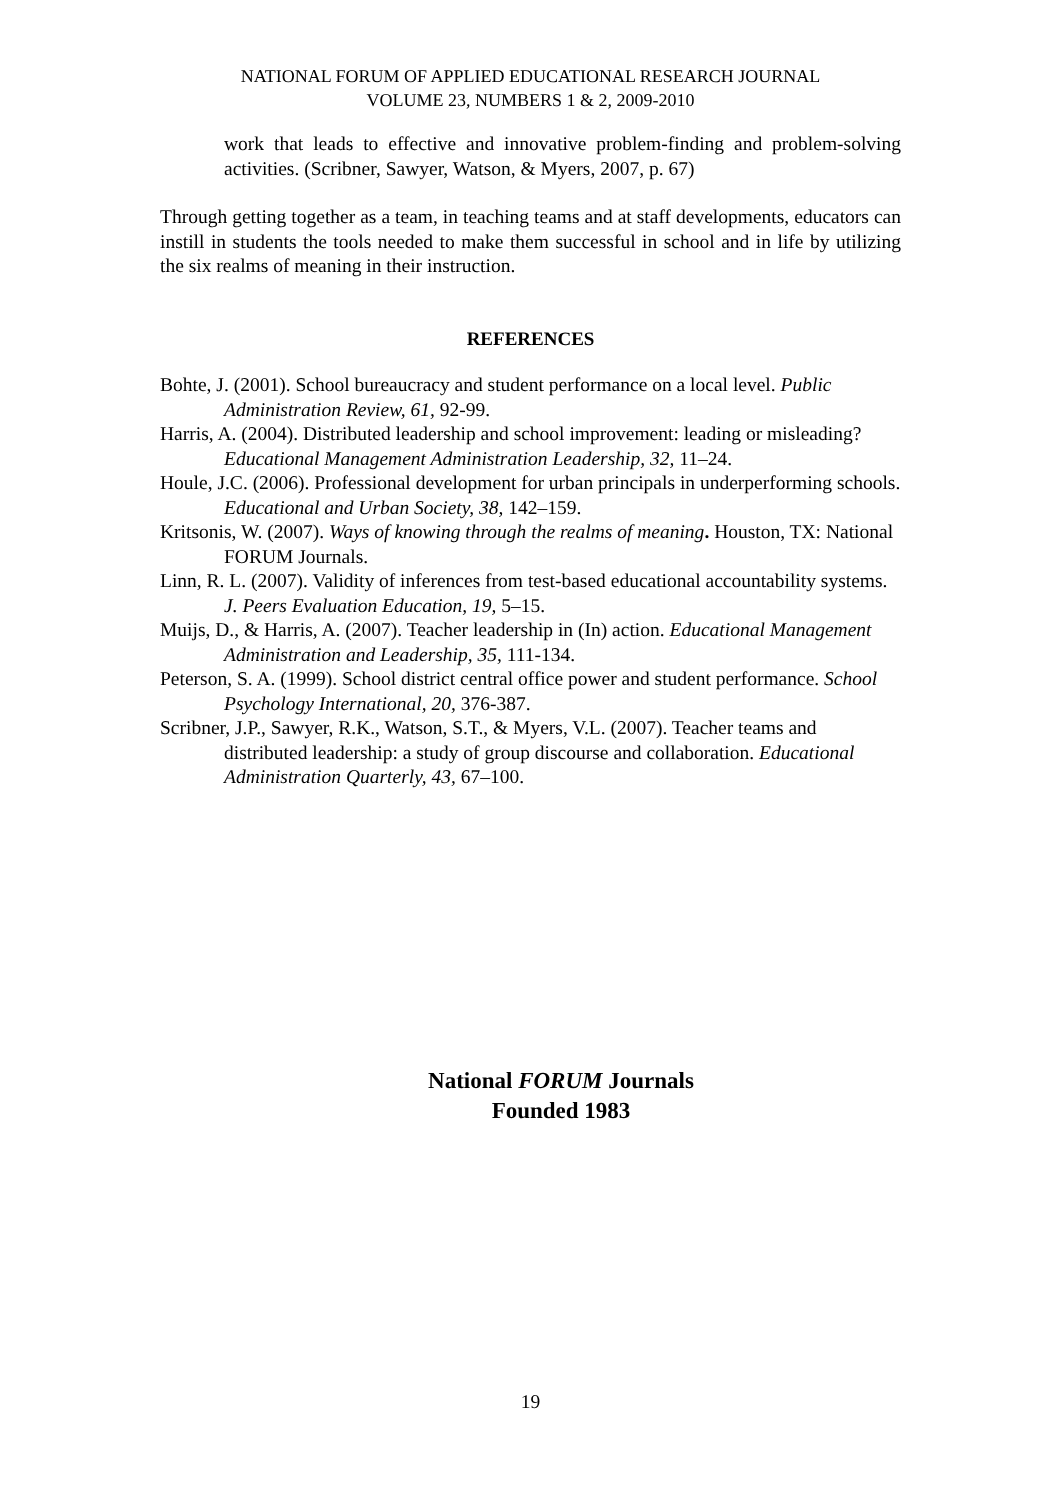NATIONAL FORUM OF APPLIED EDUCATIONAL RESEARCH JOURNAL
VOLUME 23, NUMBERS 1 & 2, 2009-2010
work that leads to effective and innovative problem-finding and problem-solving activities. (Scribner, Sawyer, Watson, & Myers, 2007, p. 67)
Through getting together as a team, in teaching teams and at staff developments, educators can instill in students the tools needed to make them successful in school and in life by utilizing the six realms of meaning in their instruction.
REFERENCES
Bohte, J. (2001). School bureaucracy and student performance on a local level. Public Administration Review, 61, 92-99.
Harris, A. (2004). Distributed leadership and school improvement: leading or misleading? Educational Management Administration Leadership, 32, 11–24.
Houle, J.C. (2006). Professional development for urban principals in underperforming schools. Educational and Urban Society, 38, 142–159.
Kritsonis, W. (2007). Ways of knowing through the realms of meaning. Houston, TX: National FORUM Journals.
Linn, R. L. (2007). Validity of inferences from test-based educational accountability systems. J. Peers Evaluation Education, 19, 5–15.
Muijs, D., & Harris, A. (2007). Teacher leadership in (In) action. Educational Management Administration and Leadership, 35, 111-134.
Peterson, S. A. (1999). School district central office power and student performance. School Psychology International, 20, 376-387.
Scribner, J.P., Sawyer, R.K., Watson, S.T., & Myers, V.L. (2007). Teacher teams and distributed leadership: a study of group discourse and collaboration. Educational Administration Quarterly, 43, 67–100.
National FORUM Journals
Founded 1983
19